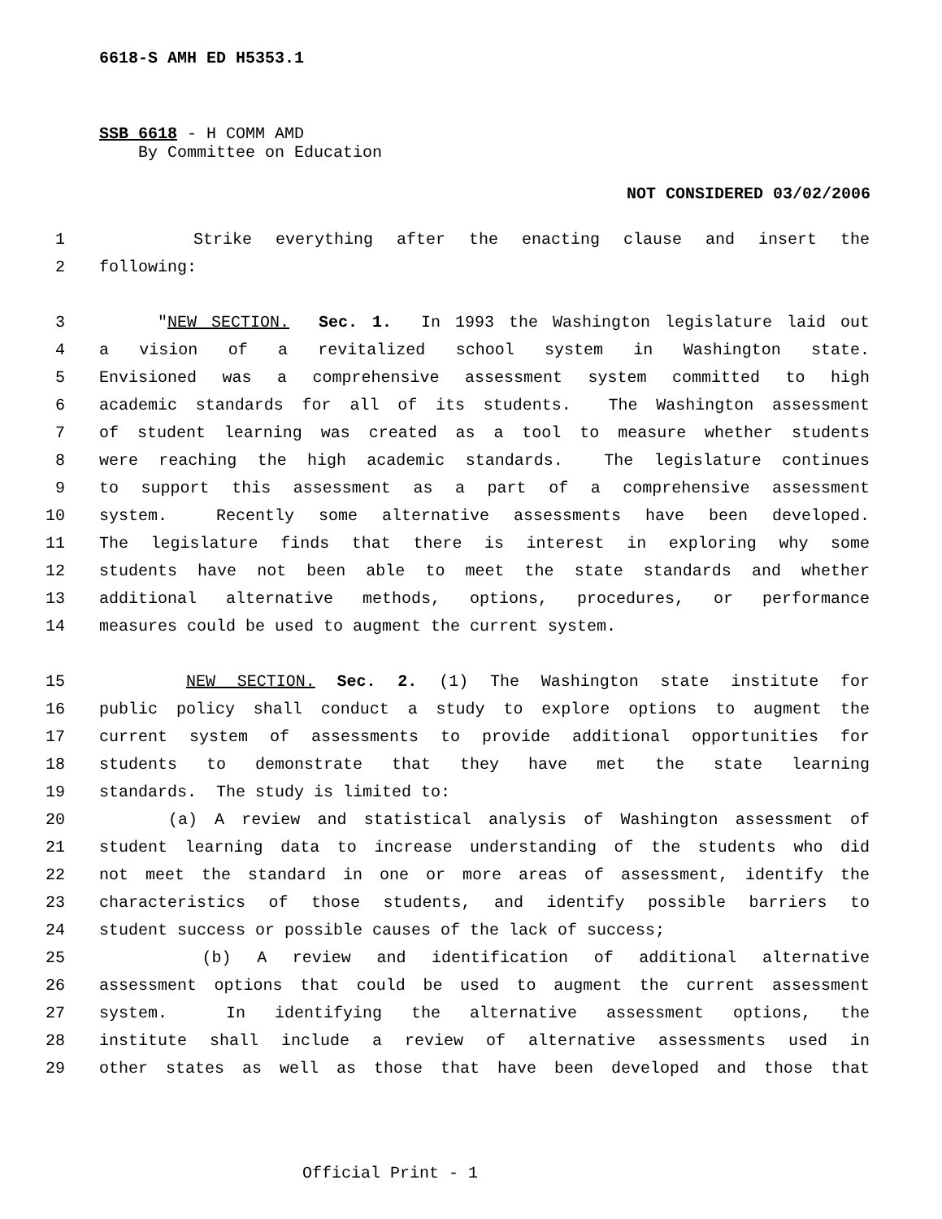6618-S AMH ED H5353.1
SSB 6618 - H COMM AMD
By Committee on Education
NOT CONSIDERED 03/02/2006
1 Strike everything after the enacting clause and insert the
2 following:
3 "NEW SECTION. Sec. 1. In 1993 the Washington legislature laid out
4 a vision of a revitalized school system in Washington state.
5 Envisioned was a comprehensive assessment system committed to high
6 academic standards for all of its students. The Washington assessment
7 of student learning was created as a tool to measure whether students
8 were reaching the high academic standards. The legislature continues
9 to support this assessment as a part of a comprehensive assessment
10 system. Recently some alternative assessments have been developed.
11 The legislature finds that there is interest in exploring why some
12 students have not been able to meet the state standards and whether
13 additional alternative methods, options, procedures, or performance
14 measures could be used to augment the current system.
15 NEW SECTION. Sec. 2. (1) The Washington state institute for
16 public policy shall conduct a study to explore options to augment the
17 current system of assessments to provide additional opportunities for
18 students to demonstrate that they have met the state learning
19 standards. The study is limited to:
20 (a) A review and statistical analysis of Washington assessment of
21 student learning data to increase understanding of the students who did
22 not meet the standard in one or more areas of assessment, identify the
23 characteristics of those students, and identify possible barriers to
24 student success or possible causes of the lack of success;
25 (b) A review and identification of additional alternative
26 assessment options that could be used to augment the current assessment
27 system. In identifying the alternative assessment options, the
28 institute shall include a review of alternative assessments used in
29 other states as well as those that have been developed and those that
Official Print - 1